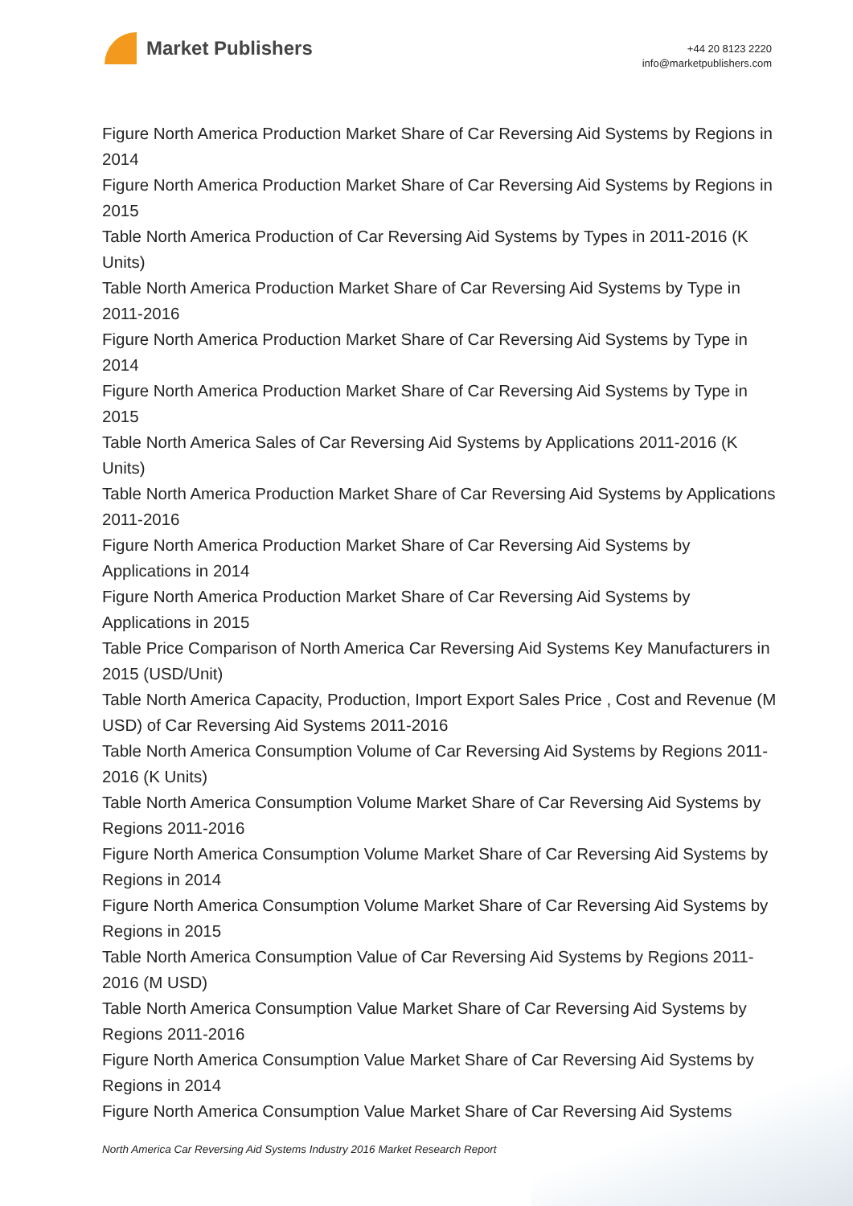Market Publishers
+44 20 8123 2220
info@marketpublishers.com
Figure North America Production Market Share of Car Reversing Aid Systems by Regions in 2014
Figure North America Production Market Share of Car Reversing Aid Systems by Regions in 2015
Table North America Production of Car Reversing Aid Systems by Types in 2011-2016 (K Units)
Table North America Production Market Share of Car Reversing Aid Systems by Type in 2011-2016
Figure North America Production Market Share of Car Reversing Aid Systems by Type in 2014
Figure North America Production Market Share of Car Reversing Aid Systems by Type in 2015
Table North America Sales of Car Reversing Aid Systems by Applications 2011-2016 (K Units)
Table North America Production Market Share of Car Reversing Aid Systems by Applications 2011-2016
Figure North America Production Market Share of Car Reversing Aid Systems by Applications in 2014
Figure North America Production Market Share of Car Reversing Aid Systems by Applications in 2015
Table Price Comparison of North America Car Reversing Aid Systems Key Manufacturers in 2015 (USD/Unit)
Table North America Capacity, Production, Import Export Sales Price , Cost and Revenue (M USD) of Car Reversing Aid Systems 2011-2016
Table North America Consumption Volume of Car Reversing Aid Systems by Regions 2011-2016 (K Units)
Table North America Consumption Volume Market Share of Car Reversing Aid Systems by Regions 2011-2016
Figure North America Consumption Volume Market Share of Car Reversing Aid Systems by Regions in 2014
Figure North America Consumption Volume Market Share of Car Reversing Aid Systems by Regions in 2015
Table North America Consumption Value of Car Reversing Aid Systems by Regions 2011-2016 (M USD)
Table North America Consumption Value Market Share of Car Reversing Aid Systems by Regions 2011-2016
Figure North America Consumption Value Market Share of Car Reversing Aid Systems by Regions in 2014
Figure North America Consumption Value Market Share of Car Reversing Aid Systems
North America Car Reversing Aid Systems Industry 2016 Market Research Report